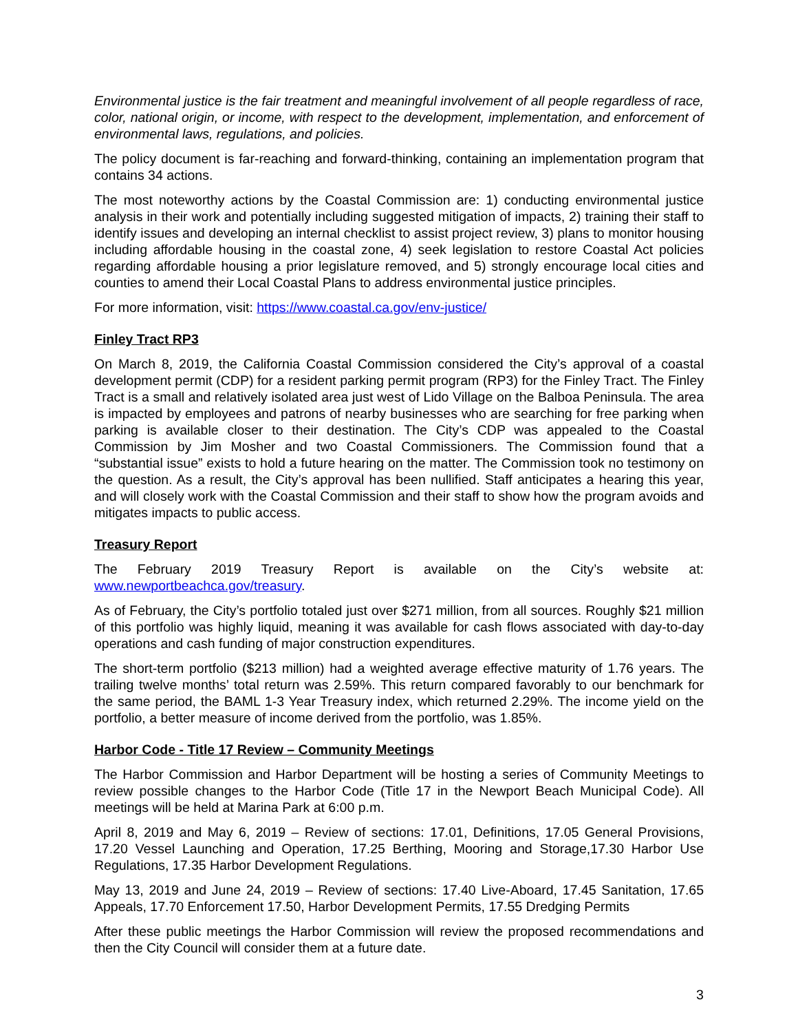Environmental justice is the fair treatment and meaningful involvement of all people regardless of race, color, national origin, or income, with respect to the development, implementation, and enforcement of environmental laws, regulations, and policies.
The policy document is far-reaching and forward-thinking, containing an implementation program that contains 34 actions.
The most noteworthy actions by the Coastal Commission are: 1) conducting environmental justice analysis in their work and potentially including suggested mitigation of impacts, 2) training their staff to identify issues and developing an internal checklist to assist project review, 3) plans to monitor housing including affordable housing in the coastal zone, 4) seek legislation to restore Coastal Act policies regarding affordable housing a prior legislature removed, and 5) strongly encourage local cities and counties to amend their Local Coastal Plans to address environmental justice principles.
For more information, visit: https://www.coastal.ca.gov/env-justice/
Finley Tract RP3
On March 8, 2019, the California Coastal Commission considered the City’s approval of a coastal development permit (CDP) for a resident parking permit program (RP3) for the Finley Tract. The Finley Tract is a small and relatively isolated area just west of Lido Village on the Balboa Peninsula. The area is impacted by employees and patrons of nearby businesses who are searching for free parking when parking is available closer to their destination. The City’s CDP was appealed to the Coastal Commission by Jim Mosher and two Coastal Commissioners. The Commission found that a “substantial issue” exists to hold a future hearing on the matter. The Commission took no testimony on the question. As a result, the City’s approval has been nullified. Staff anticipates a hearing this year, and will closely work with the Coastal Commission and their staff to show how the program avoids and mitigates impacts to public access.
Treasury Report
The February 2019 Treasury Report is available on the City’s website at: www.newportbeachca.gov/treasury.
As of February, the City’s portfolio totaled just over $271 million, from all sources. Roughly $21 million of this portfolio was highly liquid, meaning it was available for cash flows associated with day-to-day operations and cash funding of major construction expenditures.
The short-term portfolio ($213 million) had a weighted average effective maturity of 1.76 years. The trailing twelve months’ total return was 2.59%. This return compared favorably to our benchmark for the same period, the BAML 1-3 Year Treasury index, which returned 2.29%. The income yield on the portfolio, a better measure of income derived from the portfolio, was 1.85%.
Harbor Code - Title 17 Review – Community Meetings
The Harbor Commission and Harbor Department will be hosting a series of Community Meetings to review possible changes to the Harbor Code (Title 17 in the Newport Beach Municipal Code). All meetings will be held at Marina Park at 6:00 p.m.
April 8, 2019 and May 6, 2019 – Review of sections: 17.01, Definitions, 17.05 General Provisions, 17.20 Vessel Launching and Operation, 17.25 Berthing, Mooring and Storage,17.30 Harbor Use Regulations, 17.35 Harbor Development Regulations.
May 13, 2019 and June 24, 2019 – Review of sections: 17.40 Live-Aboard, 17.45 Sanitation, 17.65 Appeals, 17.70 Enforcement 17.50, Harbor Development Permits, 17.55 Dredging Permits
After these public meetings the Harbor Commission will review the proposed recommendations and then the City Council will consider them at a future date.
3